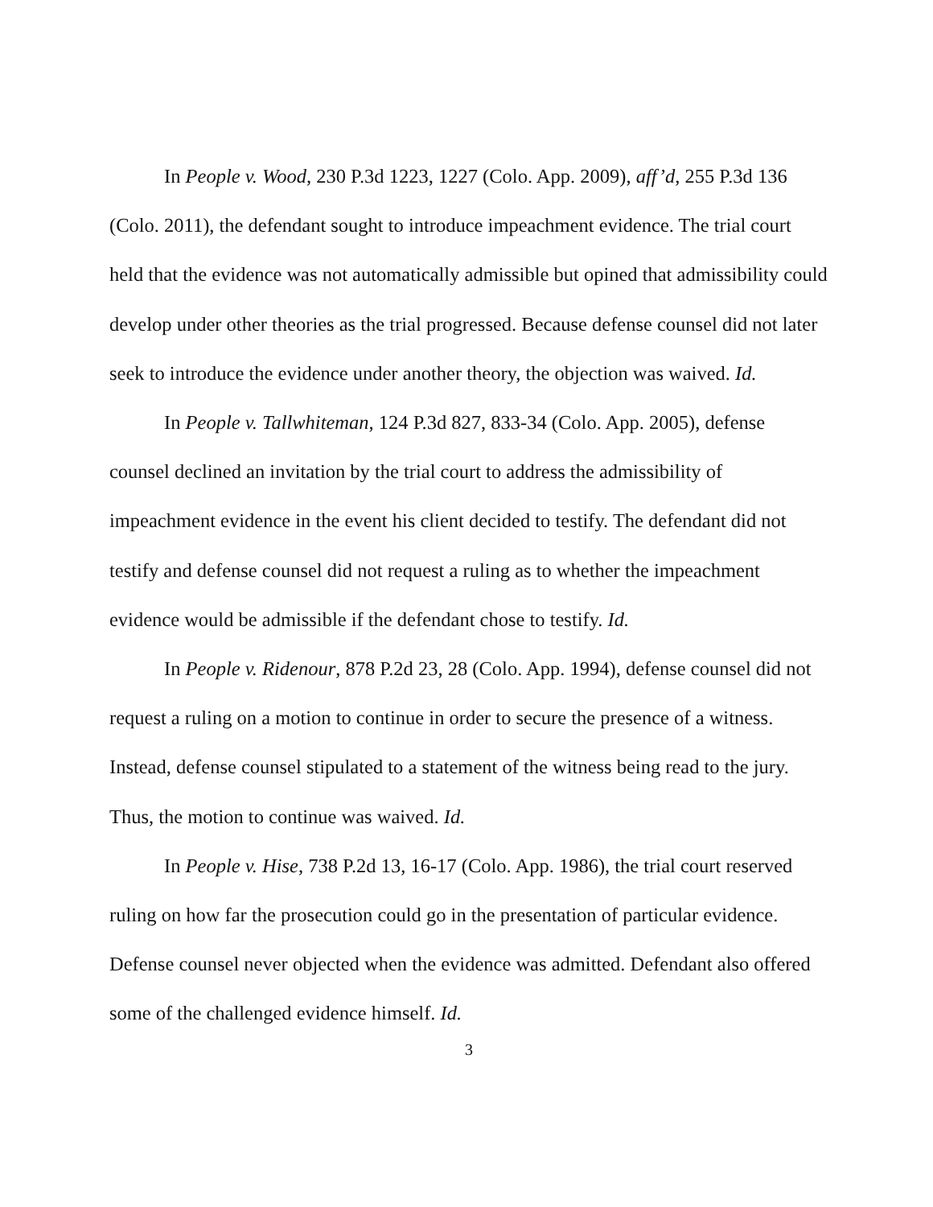In People v. Wood, 230 P.3d 1223, 1227 (Colo. App. 2009), aff’d, 255 P.3d 136 (Colo. 2011), the defendant sought to introduce impeachment evidence. The trial court held that the evidence was not automatically admissible but opined that admissibility could develop under other theories as the trial progressed. Because defense counsel did not later seek to introduce the evidence under another theory, the objection was waived. Id.
In People v. Tallwhiteman, 124 P.3d 827, 833-34 (Colo. App. 2005), defense counsel declined an invitation by the trial court to address the admissibility of impeachment evidence in the event his client decided to testify. The defendant did not testify and defense counsel did not request a ruling as to whether the impeachment evidence would be admissible if the defendant chose to testify. Id.
In People v. Ridenour, 878 P.2d 23, 28 (Colo. App. 1994), defense counsel did not request a ruling on a motion to continue in order to secure the presence of a witness. Instead, defense counsel stipulated to a statement of the witness being read to the jury. Thus, the motion to continue was waived. Id.
In People v. Hise, 738 P.2d 13, 16-17 (Colo. App. 1986), the trial court reserved ruling on how far the prosecution could go in the presentation of particular evidence. Defense counsel never objected when the evidence was admitted. Defendant also offered some of the challenged evidence himself. Id.
3